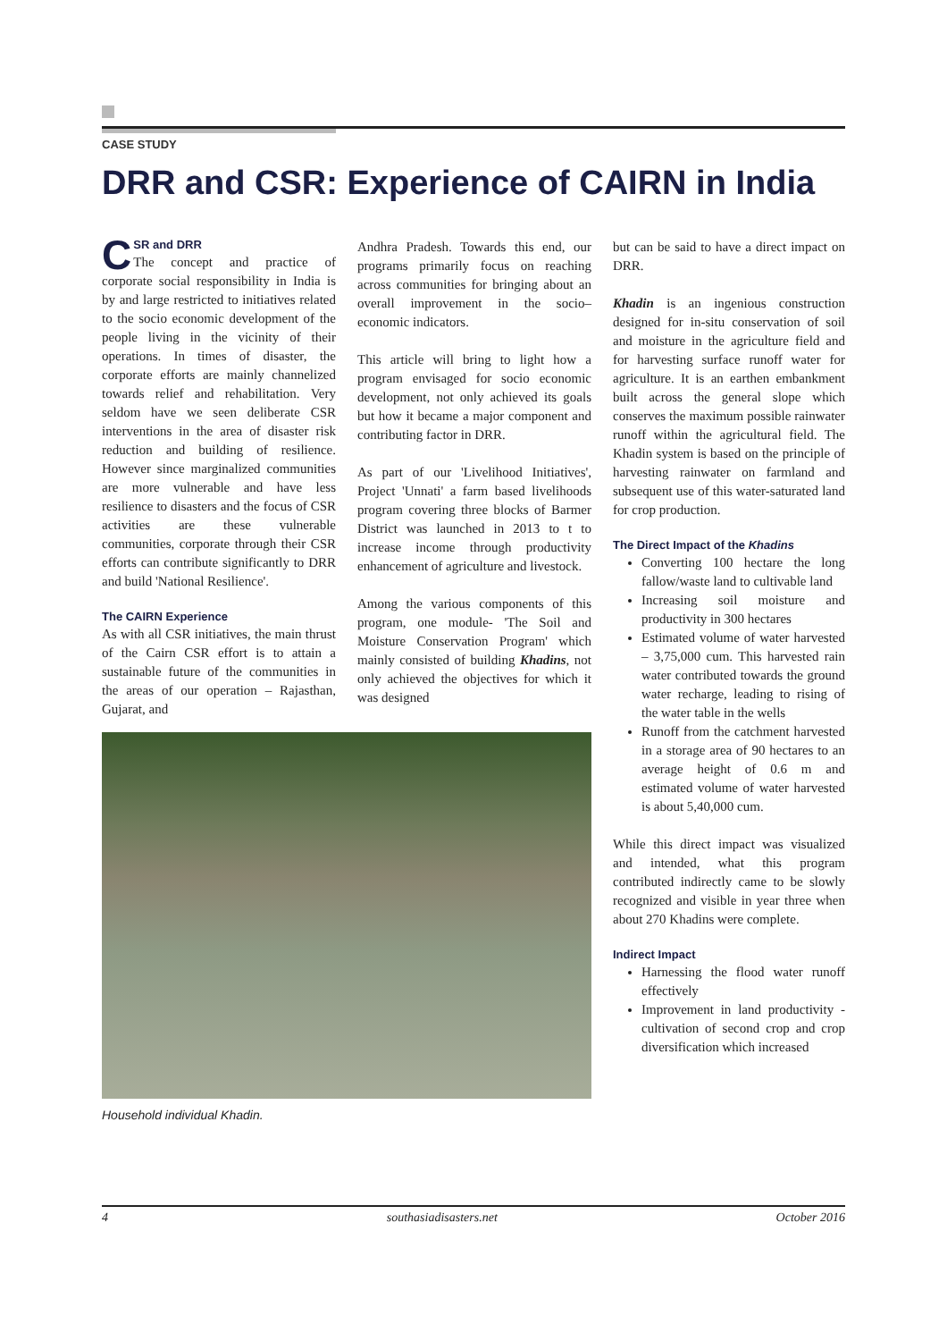CASE STUDY
DRR and CSR: Experience of CAIRN in India
CSR and DRR
The concept and practice of corporate social responsibility in India is by and large restricted to initiatives related to the socio economic development of the people living in the vicinity of their operations. In times of disaster, the corporate efforts are mainly channelized towards relief and rehabilitation. Very seldom have we seen deliberate CSR interventions in the area of disaster risk reduction and building of resilience. However since marginalized communities are more vulnerable and have less resilience to disasters and the focus of CSR activities are these vulnerable communities, corporate through their CSR efforts can contribute significantly to DRR and build 'National Resilience'.
The CAIRN Experience
As with all CSR initiatives, the main thrust of the Cairn CSR effort is to attain a sustainable future of the communities in the areas of our operation – Rajasthan, Gujarat, and
Andhra Pradesh. Towards this end, our programs primarily focus on reaching across communities for bringing about an overall improvement in the socio–economic indicators.
This article will bring to light how a program envisaged for socio economic development, not only achieved its goals but how it became a major component and contributing factor in DRR.
As part of our 'Livelihood Initiatives', Project 'Unnati' a farm based livelihoods program covering three blocks of Barmer District was launched in 2013 to t to increase income through productivity enhancement of agriculture and livestock.
Among the various components of this program, one module- 'The Soil and Moisture Conservation Program' which mainly consisted of building Khadins, not only achieved the objectives for which it was designed
Household individual Khadin.
but can be said to have a direct impact on DRR.
Khadin is an ingenious construction designed for in-situ conservation of soil and moisture in the agriculture field and for harvesting surface runoff water for agriculture. It is an earthen embankment built across the general slope which conserves the maximum possible rainwater runoff within the agricultural field. The Khadin system is based on the principle of harvesting rainwater on farmland and subsequent use of this water-saturated land for crop production.
The Direct Impact of the Khadins
Converting 100 hectare the long fallow/waste land to cultivable land
Increasing soil moisture and productivity in 300 hectares
Estimated volume of water harvested – 3,75,000 cum. This harvested rain water contributed towards the ground water recharge, leading to rising of the water table in the wells
Runoff from the catchment harvested in a storage area of 90 hectares to an average height of 0.6 m and estimated volume of water harvested is about 5,40,000 cum.
While this direct impact was visualized and intended, what this program contributed indirectly came to be slowly recognized and visible in year three when about 270 Khadins were complete.
Indirect Impact
Harnessing the flood water runoff effectively
Improvement in land productivity - cultivation of second crop and crop diversification which increased
4 southasiadisasters.net October 2016